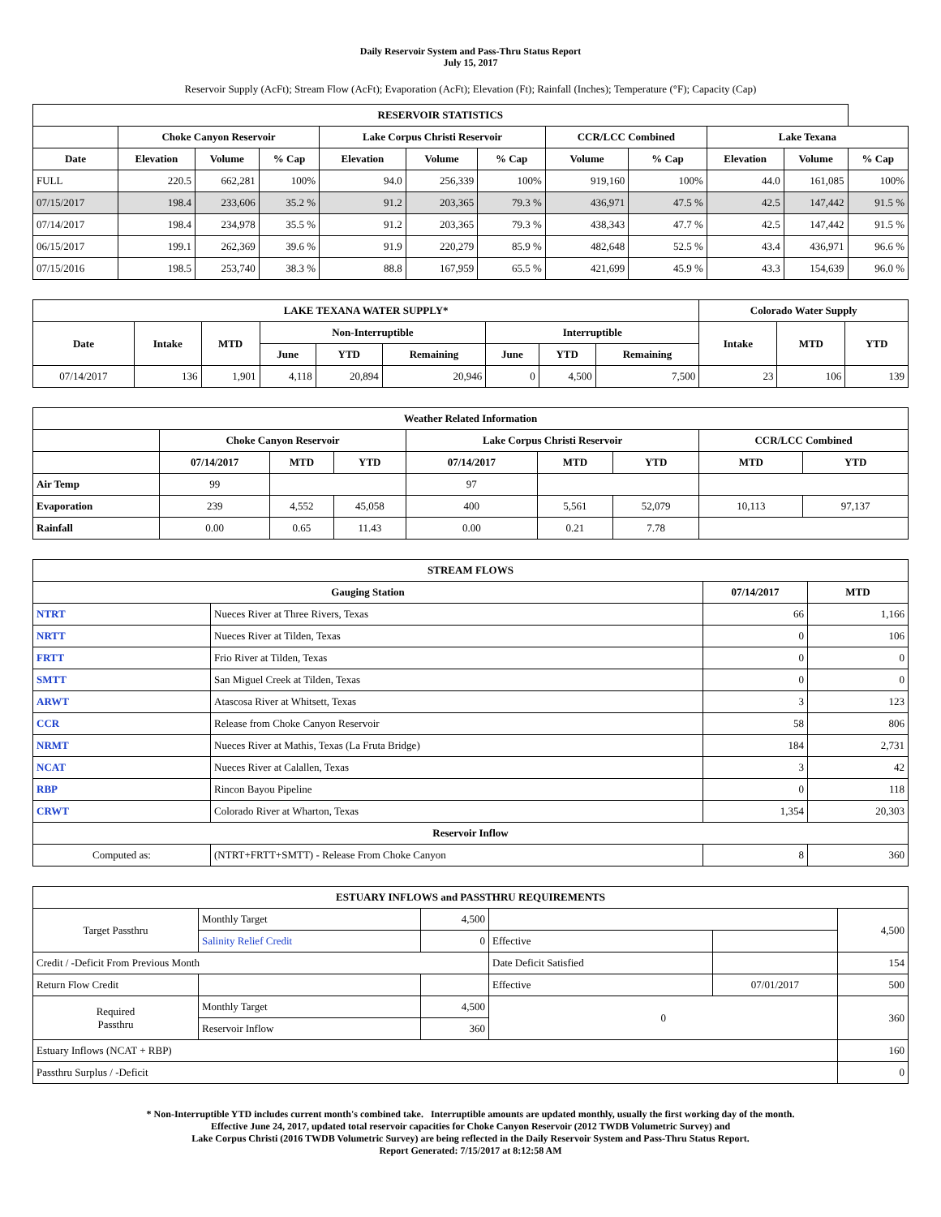Daily Reservoir System and Pass-Thru Status Report
July 15, 2017
Reservoir Supply (AcFt); Stream Flow (AcFt); Evaporation (AcFt); Elevation (Ft); Rainfall (Inches); Temperature (°F); Capacity (Cap)
| RESERVOIR STATISTICS | | | | | | | | | | | |
| --- | --- | --- | --- | --- | --- | --- | --- | --- | --- | --- | --- |
| | Choke Canyon Reservoir | | | Lake Corpus Christi Reservoir | | | CCR/LCC Combined | | Lake Texana | | |
| Date | Elevation | Volume | % Cap | Elevation | Volume | % Cap | Volume | % Cap | Elevation | Volume | % Cap |
| FULL | 220.5 | 662,281 | 100% | 94.0 | 256,339 | 100% | 919,160 | 100% | 44.0 | 161,085 | 100% |
| 07/15/2017 | 198.4 | 233,606 | 35.2 % | 91.2 | 203,365 | 79.3 % | 436,971 | 47.5 % | 42.5 | 147,442 | 91.5 % |
| 07/14/2017 | 198.4 | 234,978 | 35.5 % | 91.2 | 203,365 | 79.3 % | 438,343 | 47.7 % | 42.5 | 147,442 | 91.5 % |
| 06/15/2017 | 199.1 | 262,369 | 39.6 % | 91.9 | 220,279 | 85.9 % | 482,648 | 52.5 % | 43.4 | 436,971 | 96.6 % |
| 07/15/2016 | 198.5 | 253,740 | 38.3 % | 88.8 | 167,959 | 65.5 % | 421,699 | 45.9 % | 43.3 | 154,639 | 96.0 % |
| LAKE TEXANA WATER SUPPLY* | | | | | | | | | Colorado Water Supply | | |
| --- | --- | --- | --- | --- | --- | --- | --- | --- | --- | --- | --- |
| Date | Intake | MTD | Non-Interruptible | | | Interruptible | | | Intake | MTD | YTD |
| | | | June | YTD | Remaining | June | YTD | Remaining | | | |
| 07/14/2017 | 136 | 1,901 | 4,118 | 20,894 | 20,946 | 0 | 4,500 | 7,500 | 23 | 106 | 139 |
| Weather Related Information | | | | | | | | |
| --- | --- | --- | --- | --- | --- | --- | --- | --- |
| | Choke Canyon Reservoir | | | Lake Corpus Christi Reservoir | | | CCR/LCC Combined | |
| | 07/14/2017 | MTD | YTD | 07/14/2017 | MTD | YTD | MTD | YTD |
| Air Temp | 99 | | | 97 | | | | |
| Evaporation | 239 | 4,552 | 45,058 | 400 | 5,561 | 52,079 | 10,113 | 97,137 |
| Rainfall | 0.00 | 0.65 | 11.43 | 0.00 | 0.21 | 7.78 | | |
| STREAM FLOWS | | | |
| --- | --- | --- | --- |
| Gauging Station | | 07/14/2017 | MTD |
| NTRT | Nueces River at Three Rivers, Texas | 66 | 1,166 |
| NRTT | Nueces River at Tilden, Texas | 0 | 106 |
| FRTT | Frio River at Tilden, Texas | 0 | 0 |
| SMTT | San Miguel Creek at Tilden, Texas | 0 | 0 |
| ARWT | Atascosa River at Whitsett, Texas | 3 | 123 |
| CCR | Release from Choke Canyon Reservoir | 58 | 806 |
| NRMT | Nueces River at Mathis, Texas (La Fruta Bridge) | 184 | 2,731 |
| NCAT | Nueces River at Calallen, Texas | 3 | 42 |
| RBP | Rincon Bayou Pipeline | 0 | 118 |
| CRWT | Colorado River at Wharton, Texas | 1,354 | 20,303 |
| Reservoir Inflow | | | |
| Computed as: | (NTRT+FRTT+SMTT) - Release From Choke Canyon | 8 | 360 |
| ESTUARY INFLOWS and PASSTHRU REQUIREMENTS | | | | | |
| --- | --- | --- | --- | --- | --- |
| Target Passthru | Monthly Target | 4,500 | | | 4,500 |
| | Salinity Relief Credit | 0 | Effective | | |
| Credit / -Deficit From Previous Month | | | Date Deficit Satisfied | | 154 |
| Return Flow Credit | | | Effective | 07/01/2017 | 500 |
| Required Passthru | Monthly Target | 4,500 | 0 | | 360 |
| | Reservoir Inflow | 360 | | | |
| Estuary Inflows (NCAT + RBP) | | | | | 160 |
| Passthru Surplus / -Deficit | | | | | 0 |
* Non-Interruptible YTD includes current month's combined take. Interruptible amounts are updated monthly, usually the first working day of the month.
Effective June 24, 2017, updated total reservoir capacities for Choke Canyon Reservoir (2012 TWDB Volumetric Survey) and
Lake Corpus Christi (2016 TWDB Volumetric Survey) are being reflected in the Daily Reservoir System and Pass-Thru Status Report.
Report Generated: 7/15/2017 at 8:12:58 AM